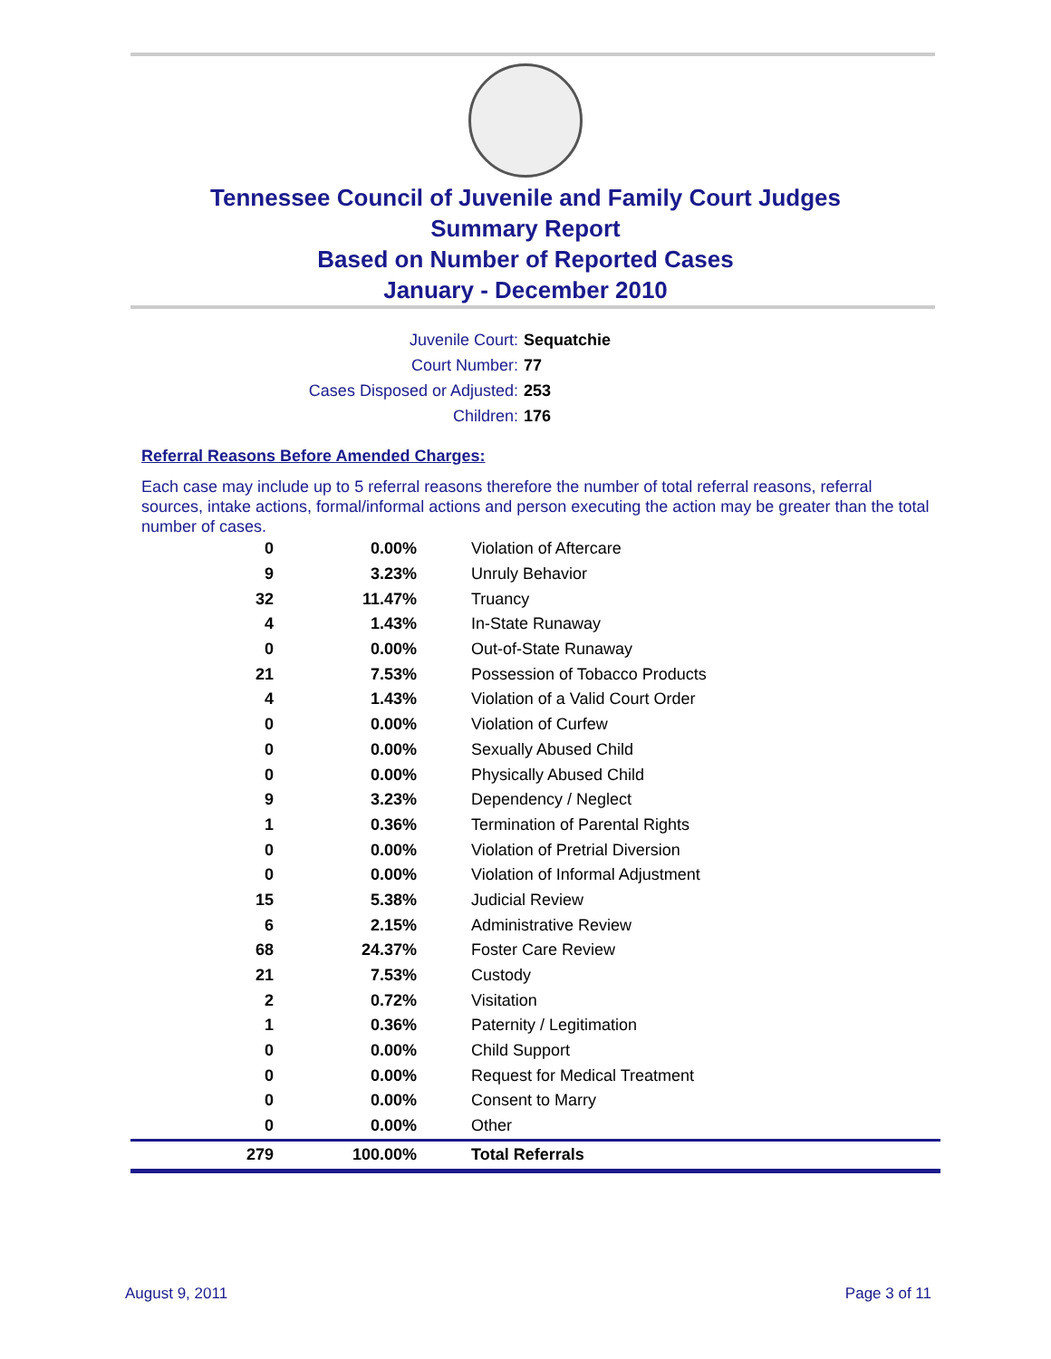Tennessee Council of Juvenile and Family Court Judges
Summary Report
Based on Number of Reported Cases
January - December 2010
Juvenile Court: Sequatchie
Court Number: 77
Cases Disposed or Adjusted: 253
Children: 176
Referral Reasons Before Amended Charges:
Each case may include up to 5 referral reasons therefore the number of total referral reasons, referral sources, intake actions, formal/informal actions and person executing the action may be greater than the total number of cases.
| 0 | 0.00% | Violation of Aftercare |
| 9 | 3.23% | Unruly Behavior |
| 32 | 11.47% | Truancy |
| 4 | 1.43% | In-State Runaway |
| 0 | 0.00% | Out-of-State Runaway |
| 21 | 7.53% | Possession of Tobacco Products |
| 4 | 1.43% | Violation of a Valid Court Order |
| 0 | 0.00% | Violation of Curfew |
| 0 | 0.00% | Sexually Abused Child |
| 0 | 0.00% | Physically Abused Child |
| 9 | 3.23% | Dependency / Neglect |
| 1 | 0.36% | Termination of Parental Rights |
| 0 | 0.00% | Violation of Pretrial Diversion |
| 0 | 0.00% | Violation of Informal Adjustment |
| 15 | 5.38% | Judicial Review |
| 6 | 2.15% | Administrative Review |
| 68 | 24.37% | Foster Care Review |
| 21 | 7.53% | Custody |
| 2 | 0.72% | Visitation |
| 1 | 0.36% | Paternity / Legitimation |
| 0 | 0.00% | Child Support |
| 0 | 0.00% | Request for Medical Treatment |
| 0 | 0.00% | Consent to Marry |
| 0 | 0.00% | Other |
| 279 | 100.00% | Total Referrals |
August 9, 2011 Page 3 of 11